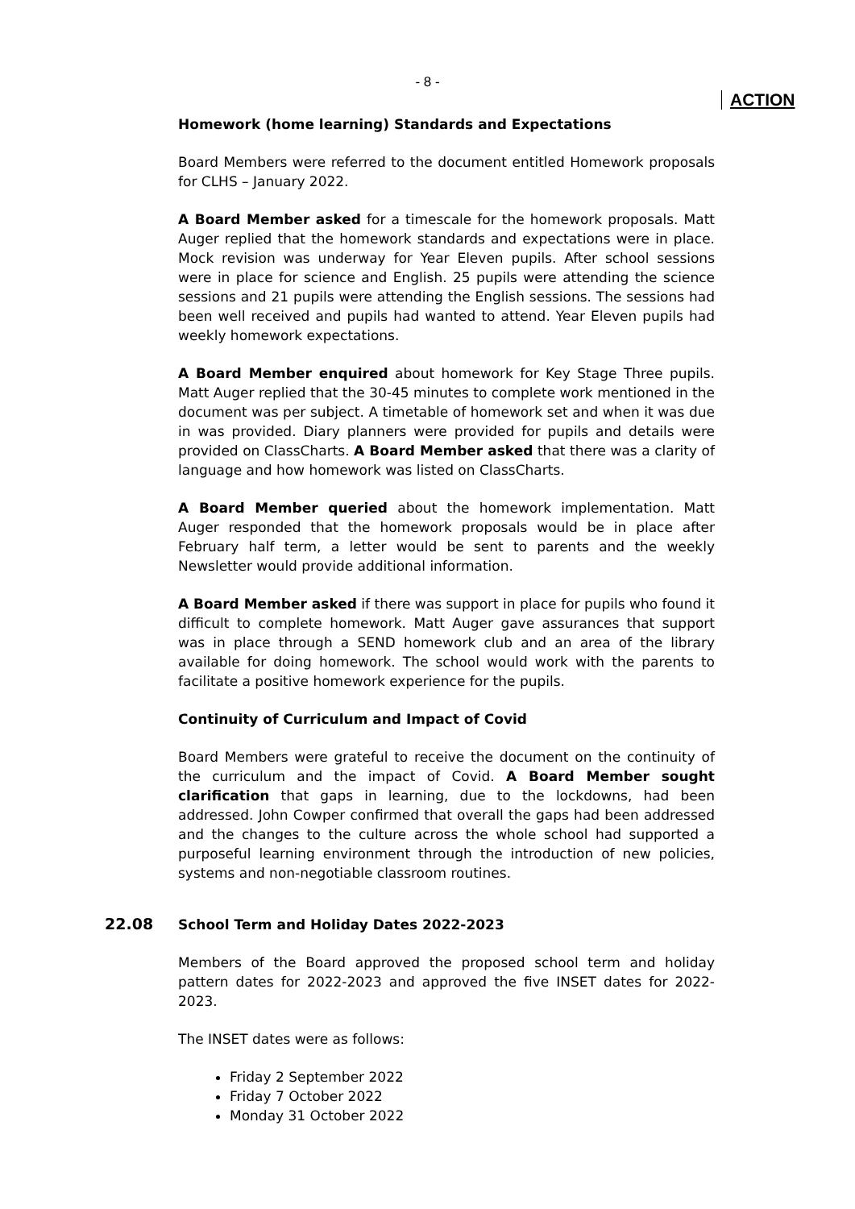- 8 -
ACTION
Homework (home learning) Standards and Expectations
Board Members were referred to the document entitled Homework proposals for CLHS – January 2022.
A Board Member asked for a timescale for the homework proposals. Matt Auger replied that the homework standards and expectations were in place. Mock revision was underway for Year Eleven pupils. After school sessions were in place for science and English. 25 pupils were attending the science sessions and 21 pupils were attending the English sessions. The sessions had been well received and pupils had wanted to attend. Year Eleven pupils had weekly homework expectations.
A Board Member enquired about homework for Key Stage Three pupils. Matt Auger replied that the 30-45 minutes to complete work mentioned in the document was per subject. A timetable of homework set and when it was due in was provided. Diary planners were provided for pupils and details were provided on ClassCharts. A Board Member asked that there was a clarity of language and how homework was listed on ClassCharts.
A Board Member queried about the homework implementation. Matt Auger responded that the homework proposals would be in place after February half term, a letter would be sent to parents and the weekly Newsletter would provide additional information.
A Board Member asked if there was support in place for pupils who found it difficult to complete homework. Matt Auger gave assurances that support was in place through a SEND homework club and an area of the library available for doing homework. The school would work with the parents to facilitate a positive homework experience for the pupils.
Continuity of Curriculum and Impact of Covid
Board Members were grateful to receive the document on the continuity of the curriculum and the impact of Covid. A Board Member sought clarification that gaps in learning, due to the lockdowns, had been addressed. John Cowper confirmed that overall the gaps had been addressed and the changes to the culture across the whole school had supported a purposeful learning environment through the introduction of new policies, systems and non-negotiable classroom routines.
22.08
School Term and Holiday Dates 2022-2023
Members of the Board approved the proposed school term and holiday pattern dates for 2022-2023 and approved the five INSET dates for 2022-2023.
The INSET dates were as follows:
Friday 2 September 2022
Friday 7 October 2022
Monday 31 October 2022